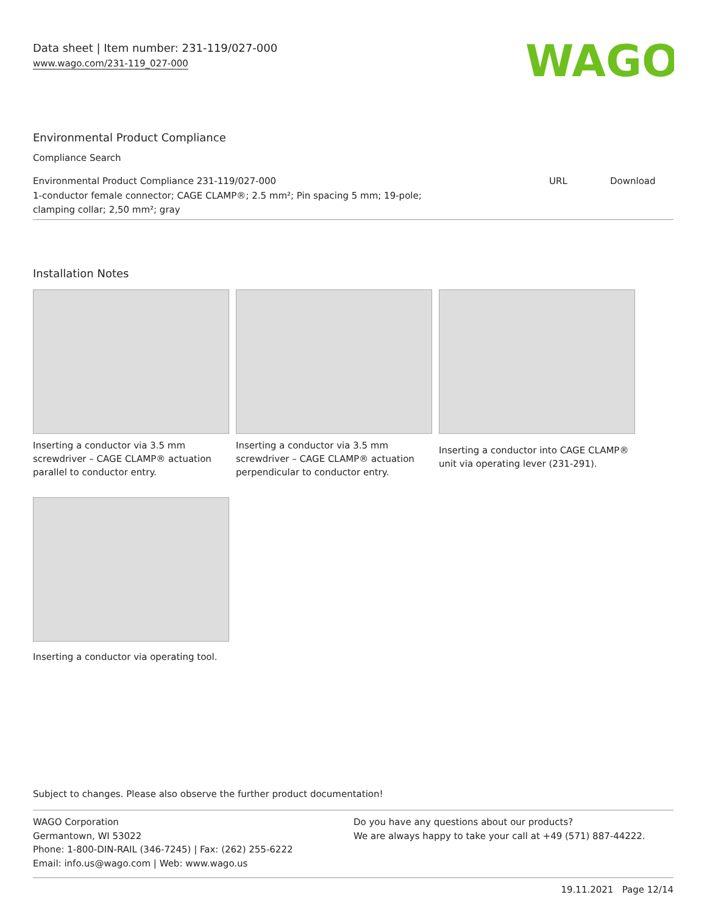Data sheet | Item number: 231-119/027-000
www.wago.com/231-119_027-000
WAGO
Environmental Product Compliance
Compliance Search
| Environmental Product Compliance 231-119/027-000 | URL | Download |
| 1-conductor female connector; CAGE CLAMP®; 2.5 mm²; Pin spacing 5 mm; 19-pole; clamping collar; 2,50 mm²; gray | | |
Installation Notes
Inserting a conductor via 3.5 mm screwdriver – CAGE CLAMP® actuation parallel to conductor entry.
Inserting a conductor via 3.5 mm screwdriver – CAGE CLAMP® actuation perpendicular to conductor entry.
Inserting a conductor into CAGE CLAMP® unit via operating lever (231-291).
Inserting a conductor via operating tool.
Subject to changes. Please also observe the further product documentation!
WAGO Corporation
Germantown, WI 53022
Phone: 1-800-DIN-RAIL (346-7245) | Fax: (262) 255-6222
Email: info.us@wago.com | Web: www.wago.us
Do you have any questions about our products?
We are always happy to take your call at +49 (571) 887-44222.
19.11.2021 Page 12/14